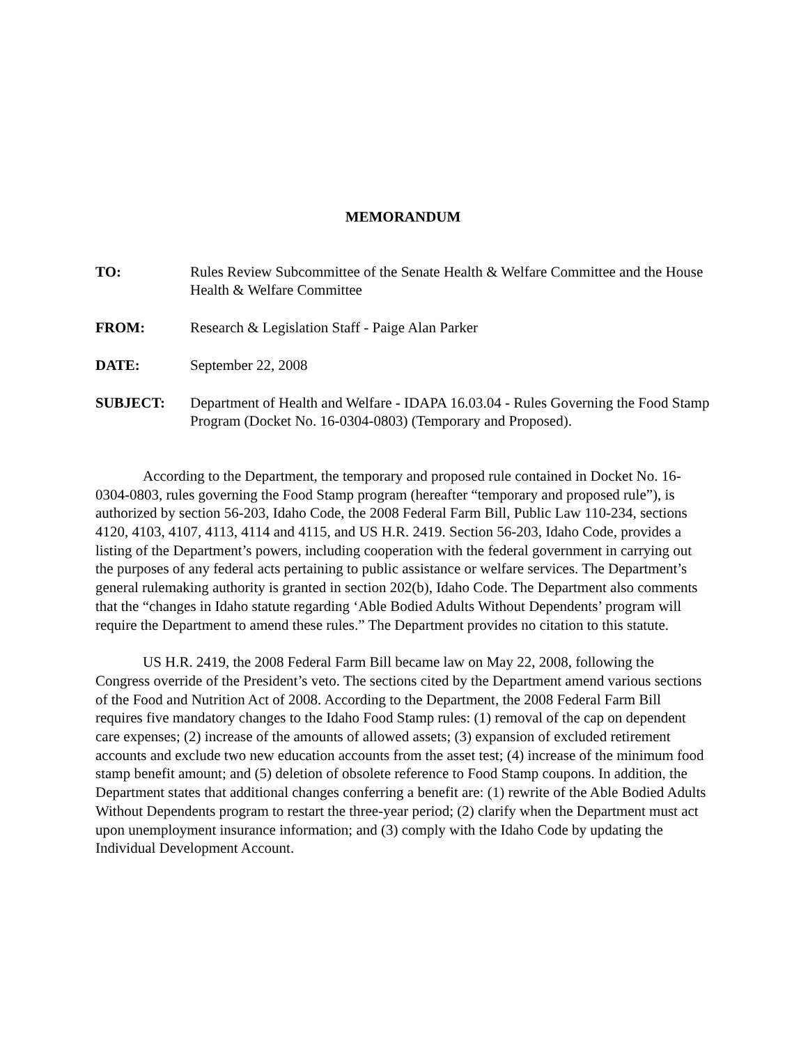MEMORANDUM
TO: Rules Review Subcommittee of the Senate Health & Welfare Committee and the House Health & Welfare Committee
FROM: Research & Legislation Staff - Paige Alan Parker
DATE: September 22, 2008
SUBJECT: Department of Health and Welfare - IDAPA 16.03.04 - Rules Governing the Food Stamp Program (Docket No. 16-0304-0803) (Temporary and Proposed).
According to the Department, the temporary and proposed rule contained in Docket No. 16-0304-0803, rules governing the Food Stamp program (hereafter “temporary and proposed rule”), is authorized by section 56-203, Idaho Code, the 2008 Federal Farm Bill, Public Law 110-234, sections 4120, 4103, 4107, 4113, 4114 and 4115, and US H.R. 2419. Section 56-203, Idaho Code, provides a listing of the Department’s powers, including cooperation with the federal government in carrying out the purposes of any federal acts pertaining to public assistance or welfare services. The Department’s general rulemaking authority is granted in section 202(b), Idaho Code. The Department also comments that the “changes in Idaho statute regarding ‘Able Bodied Adults Without Dependents’ program will require the Department to amend these rules.” The Department provides no citation to this statute.
US H.R. 2419, the 2008 Federal Farm Bill became law on May 22, 2008, following the Congress override of the President’s veto. The sections cited by the Department amend various sections of the Food and Nutrition Act of 2008. According to the Department, the 2008 Federal Farm Bill requires five mandatory changes to the Idaho Food Stamp rules: (1) removal of the cap on dependent care expenses; (2) increase of the amounts of allowed assets; (3) expansion of excluded retirement accounts and exclude two new education accounts from the asset test; (4) increase of the minimum food stamp benefit amount; and (5) deletion of obsolete reference to Food Stamp coupons. In addition, the Department states that additional changes conferring a benefit are: (1) rewrite of the Able Bodied Adults Without Dependents program to restart the three-year period; (2) clarify when the Department must act upon unemployment insurance information; and (3) comply with the Idaho Code by updating the Individual Development Account.